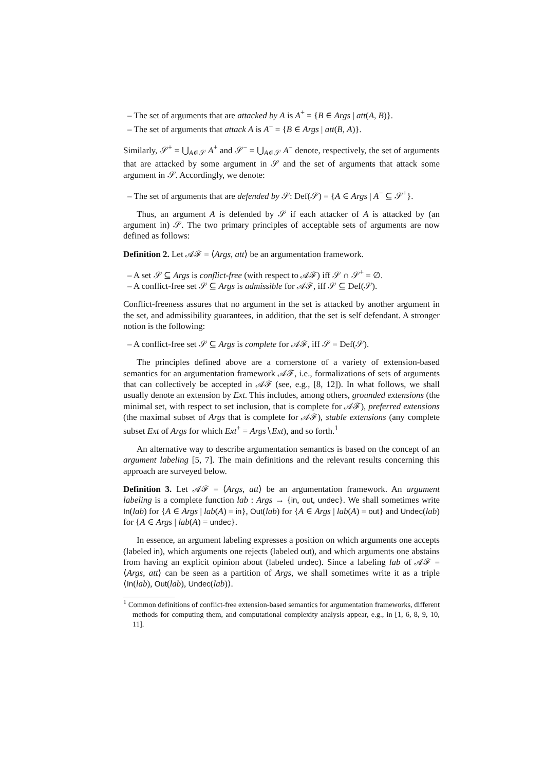– The set of arguments that are attacked by A is A<sup>+</sup> = {B ∈ Args | att(A, B)}.
– The set of arguments that attack A is A<sup>−</sup> = {B ∈ Args | att(B, A)}.
Similarly, 𝒮<sup>+</sup> = ⋃<sub>A∈𝒮</sub> A<sup>+</sup> and 𝒮<sup>−</sup> = ⋃<sub>A∈𝒮</sub> A<sup>−</sup> denote, respectively, the set of arguments that are attacked by some argument in 𝒮 and the set of arguments that attack some argument in 𝒮. Accordingly, we denote:
– The set of arguments that are defended by 𝒮: Def(𝒮) = {A ∈ Args | A<sup>−</sup> ⊆ 𝒮<sup>+</sup>}.
Thus, an argument A is defended by 𝒮 if each attacker of A is attacked by (an argument in) 𝒮. The two primary principles of acceptable sets of arguments are now defined as follows:
Definition 2. Let 𝒜ℱ = ⟨Args, att⟩ be an argumentation framework.
– A set 𝒮 ⊆ Args is conflict-free (with respect to 𝒜ℱ) iff 𝒮 ∩ 𝒮<sup>+</sup> = ∅.
– A conflict-free set 𝒮 ⊆ Args is admissible for 𝒜ℱ, iff 𝒮 ⊆ Def(𝒮).
Conflict-freeness assures that no argument in the set is attacked by another argument in the set, and admissibility guarantees, in addition, that the set is self defendant. A stronger notion is the following:
– A conflict-free set 𝒮 ⊆ Args is complete for 𝒜ℱ, iff 𝒮 = Def(𝒮).
The principles defined above are a cornerstone of a variety of extension-based semantics for an argumentation framework 𝒜ℱ, i.e., formalizations of sets of arguments that can collectively be accepted in 𝒜ℱ (see, e.g., [8, 12]). In what follows, we shall usually denote an extension by Ext. This includes, among others, grounded extensions (the minimal set, with respect to set inclusion, that is complete for 𝒜ℱ), preferred extensions (the maximal subset of Args that is complete for 𝒜ℱ), stable extensions (any complete subset Ext of Args for which Ext<sup>+</sup> = Args∖Ext), and so forth.<sup>1</sup>
An alternative way to describe argumentation semantics is based on the concept of an argument labeling [5, 7]. The main definitions and the relevant results concerning this approach are surveyed below.
Definition 3. Let 𝒜ℱ = ⟨Args, att⟩ be an argumentation framework. An argument labeling is a complete function lab : Args → {in, out, undec}. We shall sometimes write In(lab) for {A ∈ Args | lab(A) = in}, Out(lab) for {A ∈ Args | lab(A) = out} and Undec(lab) for {A ∈ Args | lab(A) = undec}.
In essence, an argument labeling expresses a position on which arguments one accepts (labeled in), which arguments one rejects (labeled out), and which arguments one abstains from having an explicit opinion about (labeled undec). Since a labeling lab of 𝒜ℱ = ⟨Args, att⟩ can be seen as a partition of Args, we shall sometimes write it as a triple ⟨In(lab), Out(lab), Undec(lab)⟩.
<sup>1</sup> Common definitions of conflict-free extension-based semantics for argumentation frameworks, different methods for computing them, and computational complexity analysis appear, e.g., in [1, 6, 8, 9, 10, 11].